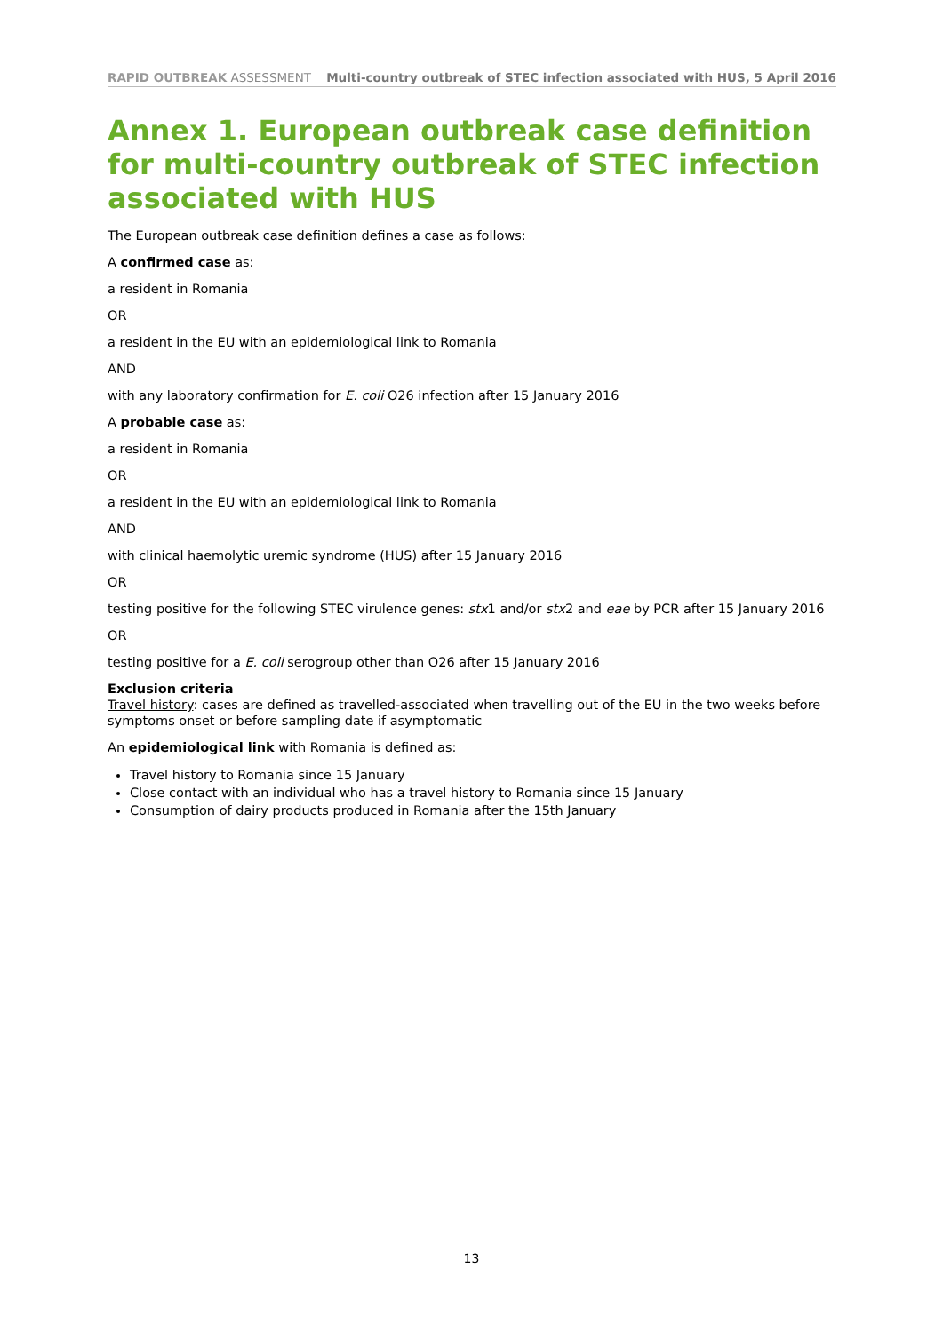RAPID OUTBREAK ASSESSMENT Multi-country outbreak of STEC infection associated with HUS, 5 April 2016
Annex 1. European outbreak case definition for multi-country outbreak of STEC infection associated with HUS
The European outbreak case definition defines a case as follows:
A confirmed case as:
a resident in Romania
OR
a resident in the EU with an epidemiological link to Romania
AND
with any laboratory confirmation for E. coli O26 infection after 15 January 2016
A probable case as:
a resident in Romania
OR
a resident in the EU with an epidemiological link to Romania
AND
with clinical haemolytic uremic syndrome (HUS) after 15 January 2016
OR
testing positive for the following STEC virulence genes: stx1 and/or stx2 and eae by PCR after 15 January 2016
OR
testing positive for a E. coli serogroup other than O26 after 15 January 2016
Exclusion criteria
Travel history: cases are defined as travelled-associated when travelling out of the EU in the two weeks before symptoms onset or before sampling date if asymptomatic
An epidemiological link with Romania is defined as:
Travel history to Romania since 15 January
Close contact with an individual who has a travel history to Romania since 15 January
Consumption of dairy products produced in Romania after the 15th January
13